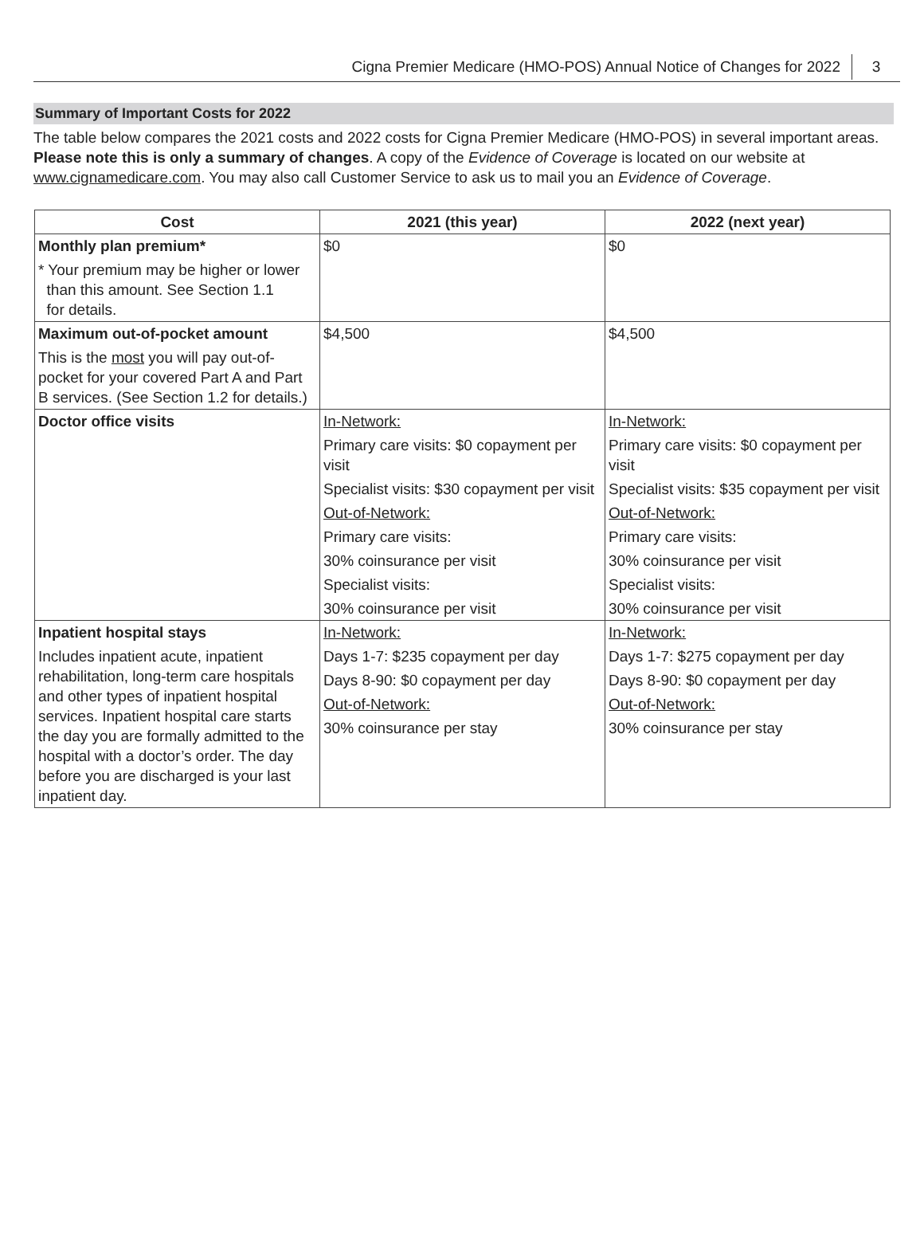Cigna Premier Medicare (HMO-POS) Annual Notice of Changes for 2022 3
Summary of Important Costs for 2022
The table below compares the 2021 costs and 2022 costs for Cigna Premier Medicare (HMO-POS) in several important areas. Please note this is only a summary of changes. A copy of the Evidence of Coverage is located on our website at www.cignamedicare.com. You may also call Customer Service to ask us to mail you an Evidence of Coverage.
| Cost | 2021 (this year) | 2022 (next year) |
| --- | --- | --- |
| Monthly plan premium* * Your premium may be higher or lower than this amount. See Section 1.1 for details. | $0 | $0 |
| Maximum out-of-pocket amount This is the most you will pay out-of-pocket for your covered Part A and Part B services. (See Section 1.2 for details.) | $4,500 | $4,500 |
| Doctor office visits | In-Network: Primary care visits: $0 copayment per visit Specialist visits: $30 copayment per visit Out-of-Network: Primary care visits: 30% coinsurance per visit Specialist visits: 30% coinsurance per visit | In-Network: Primary care visits: $0 copayment per visit Specialist visits: $35 copayment per visit Out-of-Network: Primary care visits: 30% coinsurance per visit Specialist visits: 30% coinsurance per visit |
| Inpatient hospital stays Includes inpatient acute, inpatient rehabilitation, long-term care hospitals and other types of inpatient hospital services. Inpatient hospital care starts the day you are formally admitted to the hospital with a doctor’s order. The day before you are discharged is your last inpatient day. | In-Network: Days 1-7: $235 copayment per day Days 8-90: $0 copayment per day Out-of-Network: 30% coinsurance per stay | In-Network: Days 1-7: $275 copayment per day Days 8-90: $0 copayment per day Out-of-Network: 30% coinsurance per stay |